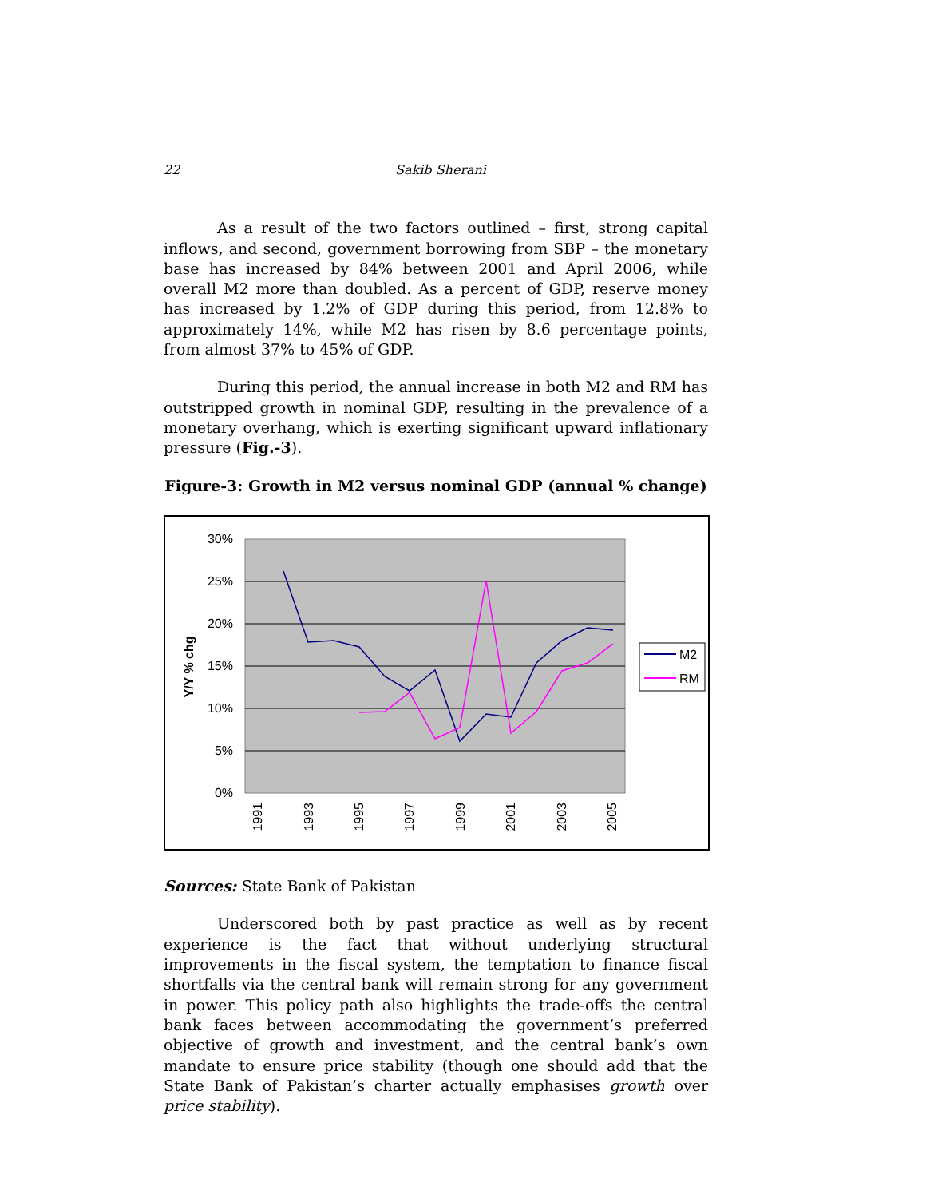22 Sakib Sherani
As a result of the two factors outlined – first, strong capital inflows, and second, government borrowing from SBP – the monetary base has increased by 84% between 2001 and April 2006, while overall M2 more than doubled. As a percent of GDP, reserve money has increased by 1.2% of GDP during this period, from 12.8% to approximately 14%, while M2 has risen by 8.6 percentage points, from almost 37% to 45% of GDP.
During this period, the annual increase in both M2 and RM has outstripped growth in nominal GDP, resulting in the prevalence of a monetary overhang, which is exerting significant upward inflationary pressure (Fig.-3).
Figure-3: Growth in M2 versus nominal GDP (annual % change)
30%
25%
20%
15%
10%
5%
0%
Y/Y % chg
1991
1993
1995
1997
1999
2001
2003
2005
M2
RM
Sources: State Bank of Pakistan
Underscored both by past practice as well as by recent experience is the fact that without underlying structural improvements in the fiscal system, the temptation to finance fiscal shortfalls via the central bank will remain strong for any government in power. This policy path also highlights the trade-offs the central bank faces between accommodating the government’s preferred objective of growth and investment, and the central bank’s own mandate to ensure price stability (though one should add that the State Bank of Pakistan’s charter actually emphasises growth over price stability).